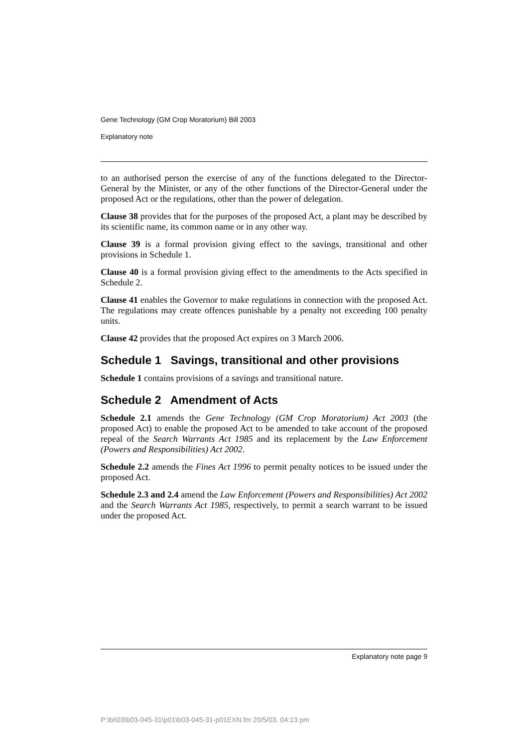Gene Technology (GM Crop Moratorium) Bill 2003
Explanatory note
to an authorised person the exercise of any of the functions delegated to the Director-General by the Minister, or any of the other functions of the Director-General under the proposed Act or the regulations, other than the power of delegation.
Clause 38 provides that for the purposes of the proposed Act, a plant may be described by its scientific name, its common name or in any other way.
Clause 39 is a formal provision giving effect to the savings, transitional and other provisions in Schedule 1.
Clause 40 is a formal provision giving effect to the amendments to the Acts specified in Schedule 2.
Clause 41 enables the Governor to make regulations in connection with the proposed Act. The regulations may create offences punishable by a penalty not exceeding 100 penalty units.
Clause 42 provides that the proposed Act expires on 3 March 2006.
Schedule 1 Savings, transitional and other provisions
Schedule 1 contains provisions of a savings and transitional nature.
Schedule 2 Amendment of Acts
Schedule 2.1 amends the Gene Technology (GM Crop Moratorium) Act 2003 (the proposed Act) to enable the proposed Act to be amended to take account of the proposed repeal of the Search Warrants Act 1985 and its replacement by the Law Enforcement (Powers and Responsibilities) Act 2002.
Schedule 2.2 amends the Fines Act 1996 to permit penalty notices to be issued under the proposed Act.
Schedule 2.3 and 2.4 amend the Law Enforcement (Powers and Responsibilities) Act 2002 and the Search Warrants Act 1985, respectively, to permit a search warrant to be issued under the proposed Act.
Explanatory note page 9
P:\bi\03\b03-045-31\p01\b03-045-31-p01EXN.fm 20/5/03, 04:13 pm